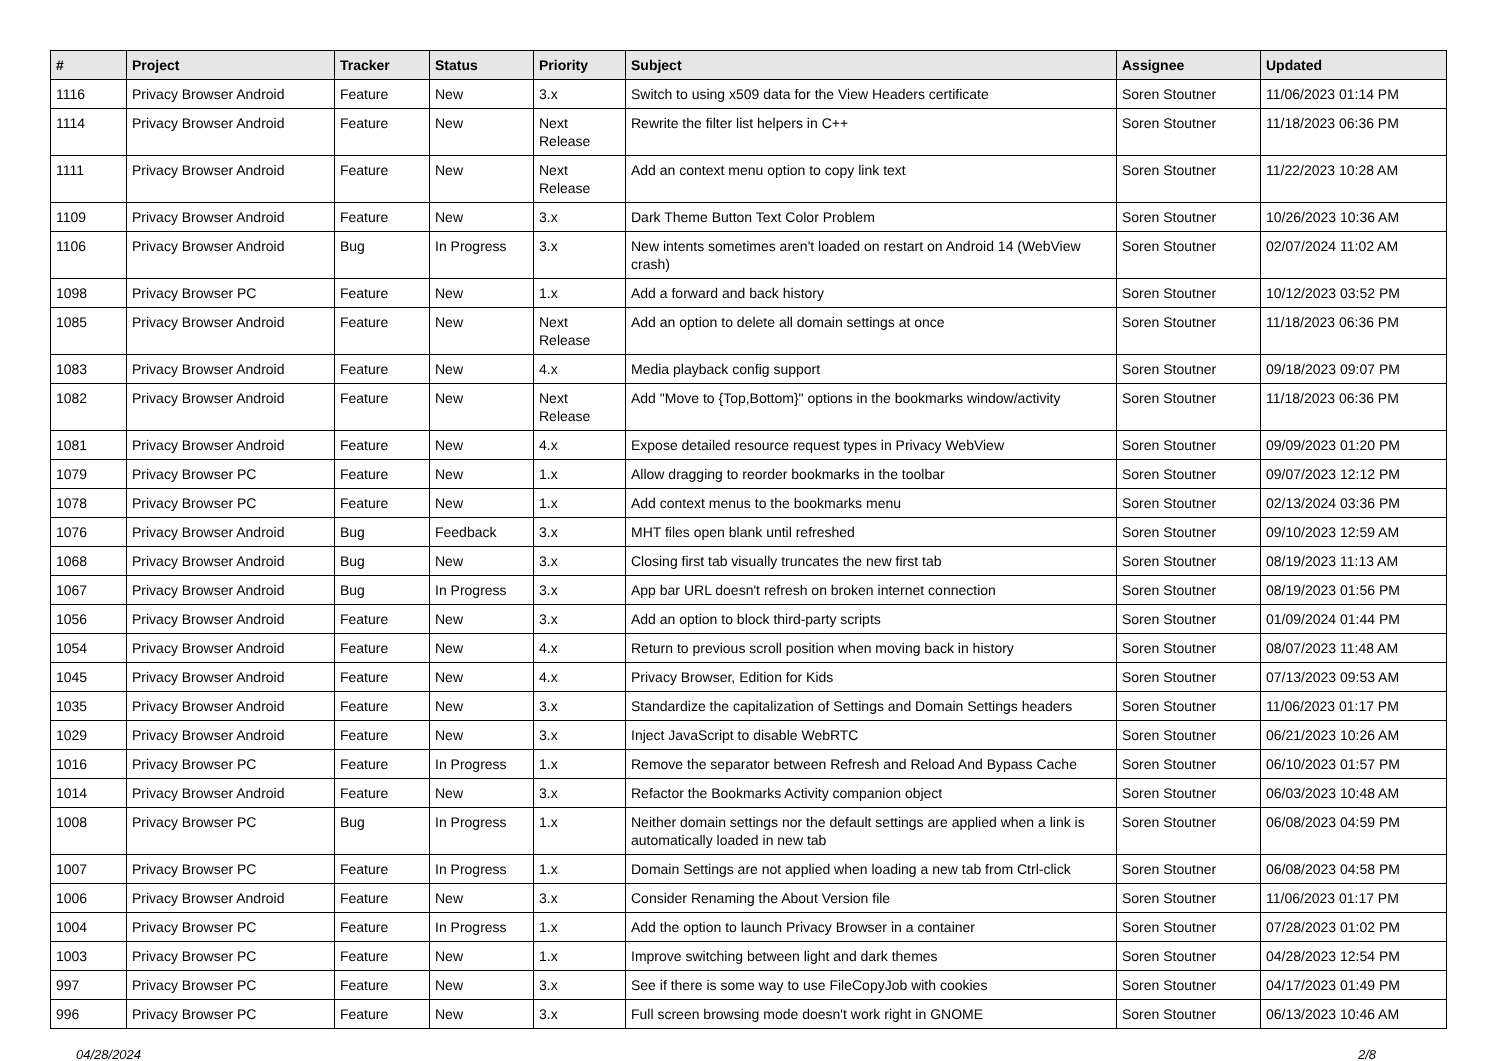| # | Project | Tracker | Status | Priority | Subject | Assignee | Updated |
| --- | --- | --- | --- | --- | --- | --- | --- |
| 1116 | Privacy Browser Android | Feature | New | 3.x | Switch to using x509 data for the View Headers certificate | Soren Stoutner | 11/06/2023 01:14 PM |
| 1114 | Privacy Browser Android | Feature | New | Next Release | Rewrite the filter list helpers in C++ | Soren Stoutner | 11/18/2023 06:36 PM |
| 1111 | Privacy Browser Android | Feature | New | Next Release | Add an context menu option to copy link text | Soren Stoutner | 11/22/2023 10:28 AM |
| 1109 | Privacy Browser Android | Feature | New | 3.x | Dark Theme Button Text Color Problem | Soren Stoutner | 10/26/2023 10:36 AM |
| 1106 | Privacy Browser Android | Bug | In Progress | 3.x | New intents sometimes aren't loaded on restart on Android 14 (WebView crash) | Soren Stoutner | 02/07/2024 11:02 AM |
| 1098 | Privacy Browser PC | Feature | New | 1.x | Add a forward and back history | Soren Stoutner | 10/12/2023 03:52 PM |
| 1085 | Privacy Browser Android | Feature | New | Next Release | Add an option to delete all domain settings at once | Soren Stoutner | 11/18/2023 06:36 PM |
| 1083 | Privacy Browser Android | Feature | New | 4.x | Media playback config support | Soren Stoutner | 09/18/2023 09:07 PM |
| 1082 | Privacy Browser Android | Feature | New | Next Release | Add "Move to {Top,Bottom}" options in the bookmarks window/activity | Soren Stoutner | 11/18/2023 06:36 PM |
| 1081 | Privacy Browser Android | Feature | New | 4.x | Expose detailed resource request types in Privacy WebView | Soren Stoutner | 09/09/2023 01:20 PM |
| 1079 | Privacy Browser PC | Feature | New | 1.x | Allow dragging to reorder bookmarks in the toolbar | Soren Stoutner | 09/07/2023 12:12 PM |
| 1078 | Privacy Browser PC | Feature | New | 1.x | Add context menus to the bookmarks menu | Soren Stoutner | 02/13/2024 03:36 PM |
| 1076 | Privacy Browser Android | Bug | Feedback | 3.x | MHT files open blank until refreshed | Soren Stoutner | 09/10/2023 12:59 AM |
| 1068 | Privacy Browser Android | Bug | New | 3.x | Closing first tab visually truncates the new first tab | Soren Stoutner | 08/19/2023 11:13 AM |
| 1067 | Privacy Browser Android | Bug | In Progress | 3.x | App bar URL doesn't refresh on broken internet connection | Soren Stoutner | 08/19/2023 01:56 PM |
| 1056 | Privacy Browser Android | Feature | New | 3.x | Add an option to block third-party scripts | Soren Stoutner | 01/09/2024 01:44 PM |
| 1054 | Privacy Browser Android | Feature | New | 4.x | Return to previous scroll position when moving back in history | Soren Stoutner | 08/07/2023 11:48 AM |
| 1045 | Privacy Browser Android | Feature | New | 4.x | Privacy Browser, Edition for Kids | Soren Stoutner | 07/13/2023 09:53 AM |
| 1035 | Privacy Browser Android | Feature | New | 3.x | Standardize the capitalization of Settings and Domain Settings headers | Soren Stoutner | 11/06/2023 01:17 PM |
| 1029 | Privacy Browser Android | Feature | New | 3.x | Inject JavaScript to disable WebRTC | Soren Stoutner | 06/21/2023 10:26 AM |
| 1016 | Privacy Browser PC | Feature | In Progress | 1.x | Remove the separator between Refresh and Reload And Bypass Cache | Soren Stoutner | 06/10/2023 01:57 PM |
| 1014 | Privacy Browser Android | Feature | New | 3.x | Refactor the Bookmarks Activity companion object | Soren Stoutner | 06/03/2023 10:48 AM |
| 1008 | Privacy Browser PC | Bug | In Progress | 1.x | Neither domain settings nor the default settings are applied when a link is automatically loaded in new tab | Soren Stoutner | 06/08/2023 04:59 PM |
| 1007 | Privacy Browser PC | Feature | In Progress | 1.x | Domain Settings are not applied when loading a new tab from Ctrl-click | Soren Stoutner | 06/08/2023 04:58 PM |
| 1006 | Privacy Browser Android | Feature | New | 3.x | Consider Renaming the About Version file | Soren Stoutner | 11/06/2023 01:17 PM |
| 1004 | Privacy Browser PC | Feature | In Progress | 1.x | Add the option to launch Privacy Browser in a container | Soren Stoutner | 07/28/2023 01:02 PM |
| 1003 | Privacy Browser PC | Feature | New | 1.x | Improve switching between light and dark themes | Soren Stoutner | 04/28/2023 12:54 PM |
| 997 | Privacy Browser PC | Feature | New | 3.x | See if there is some way to use FileCopyJob with cookies | Soren Stoutner | 04/17/2023 01:49 PM |
| 996 | Privacy Browser PC | Feature | New | 3.x | Full screen browsing mode doesn't work right in GNOME | Soren Stoutner | 06/13/2023 10:46 AM |
04/28/2024 2/8